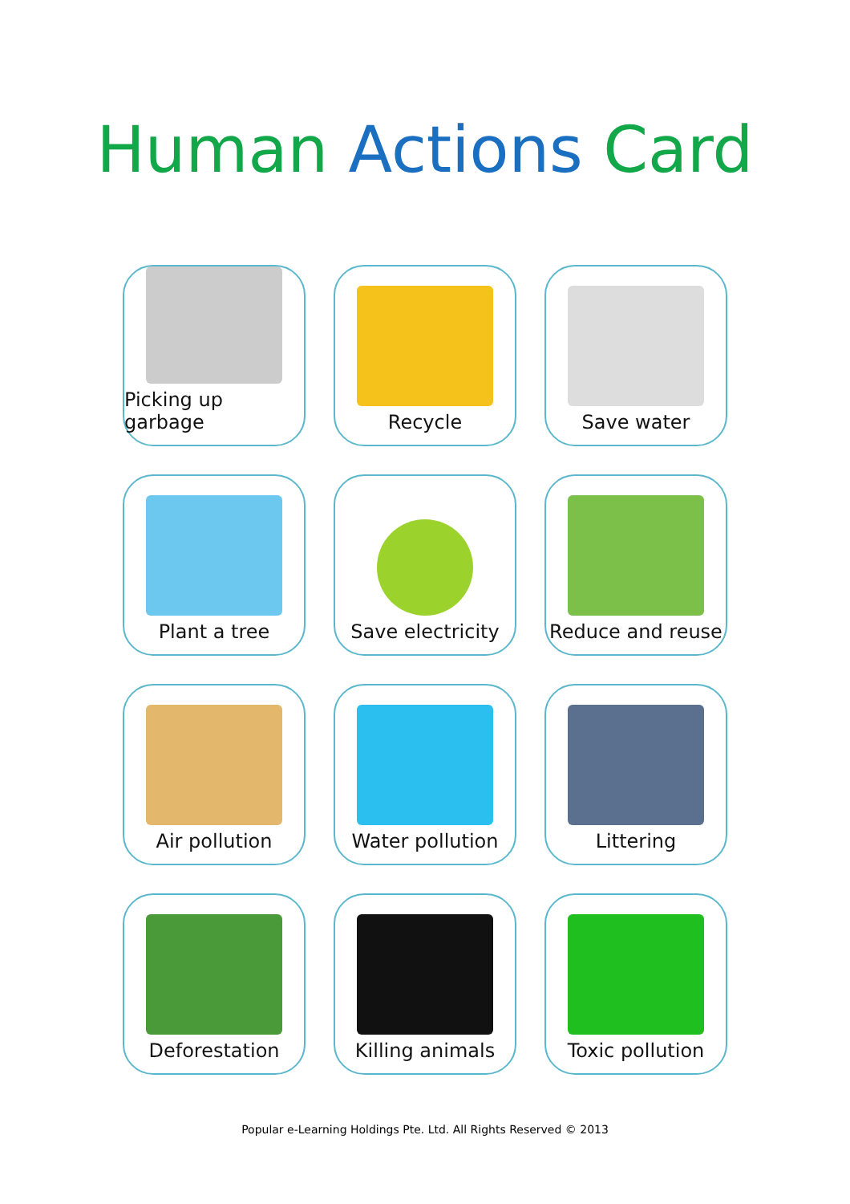Human Actions Card
Picking up garbage
Recycle
Save water
Plant a tree
Save electricity
Reduce and reuse
Air pollution
Water pollution
Littering
Deforestation
Killing animals
Toxic pollution
Popular e-Learning Holdings Pte. Ltd. All Rights Reserved © 2013